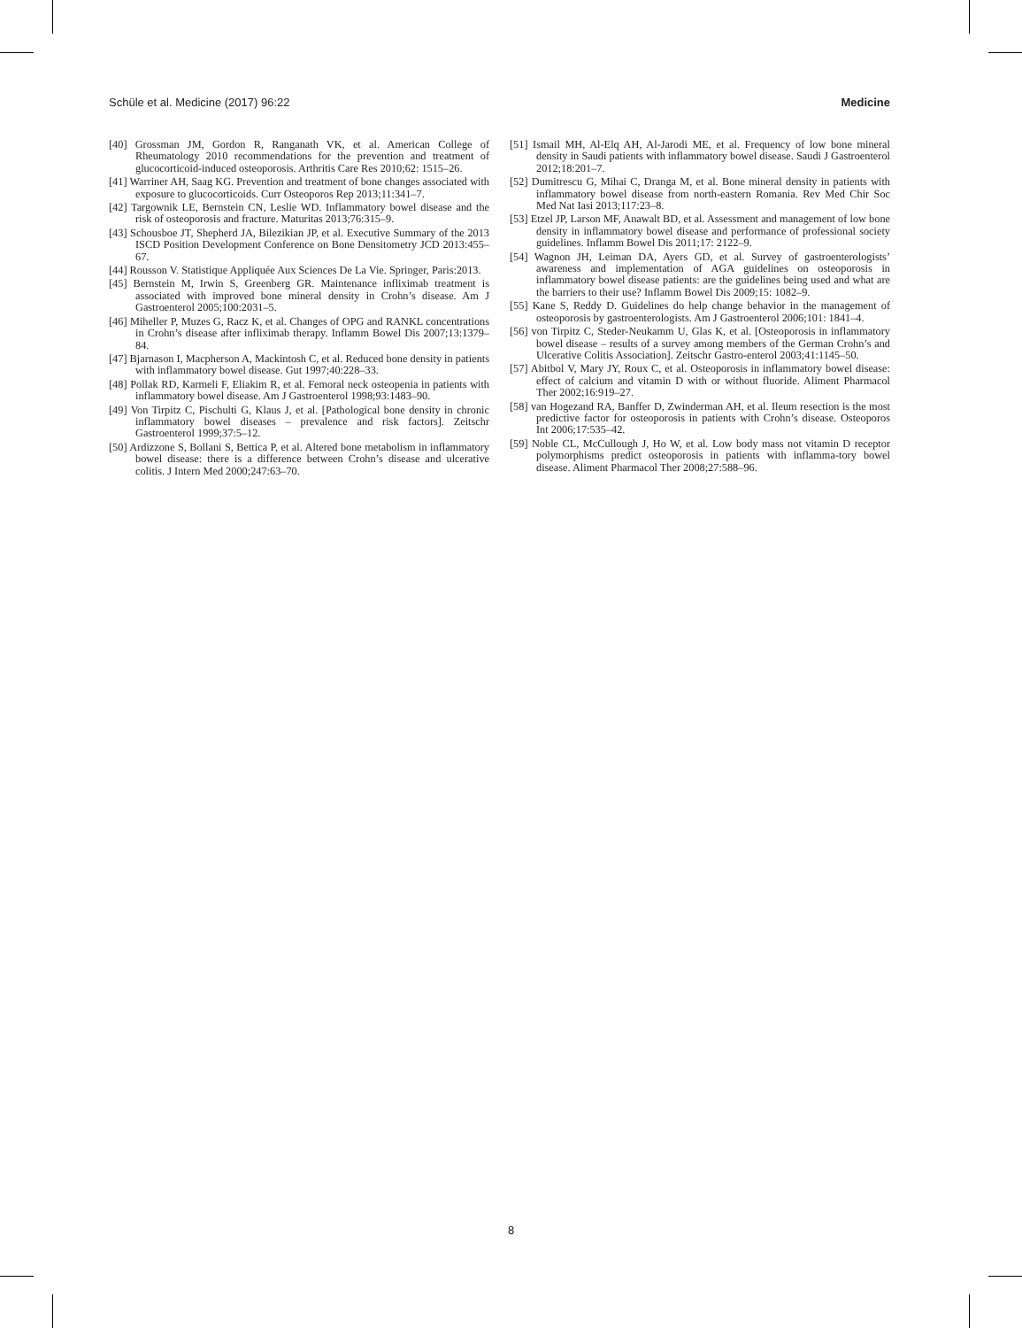Schüle et al. Medicine (2017) 96:22 Medicine
[40] Grossman JM, Gordon R, Ranganath VK, et al. American College of Rheumatology 2010 recommendations for the prevention and treatment of glucocorticoid-induced osteoporosis. Arthritis Care Res 2010;62: 1515–26.
[41] Warriner AH, Saag KG. Prevention and treatment of bone changes associated with exposure to glucocorticoids. Curr Osteoporos Rep 2013;11:341–7.
[42] Targownik LE, Bernstein CN, Leslie WD. Inflammatory bowel disease and the risk of osteoporosis and fracture. Maturitas 2013;76:315–9.
[43] Schousboe JT, Shepherd JA, Bilezikian JP, et al. Executive Summary of the 2013 ISCD Position Development Conference on Bone Densitometry JCD 2013:455–67.
[44] Rousson V. Statistique Appliquée Aux Sciences De La Vie. Springer, Paris:2013.
[45] Bernstein M, Irwin S, Greenberg GR. Maintenance infliximab treatment is associated with improved bone mineral density in Crohn’s disease. Am J Gastroenterol 2005;100:2031–5.
[46] Miheller P, Muzes G, Racz K, et al. Changes of OPG and RANKL concentrations in Crohn’s disease after infliximab therapy. Inflamm Bowel Dis 2007;13:1379–84.
[47] Bjarnason I, Macpherson A, Mackintosh C, et al. Reduced bone density in patients with inflammatory bowel disease. Gut 1997;40:228–33.
[48] Pollak RD, Karmeli F, Eliakim R, et al. Femoral neck osteopenia in patients with inflammatory bowel disease. Am J Gastroenterol 1998;93:1483–90.
[49] Von Tirpitz C, Pischulti G, Klaus J, et al. [Pathological bone density in chronic inflammatory bowel diseases – prevalence and risk factors]. Zeitschr Gastroenterol 1999;37:5–12.
[50] Ardizzone S, Bollani S, Bettica P, et al. Altered bone metabolism in inflammatory bowel disease: there is a difference between Crohn’s disease and ulcerative colitis. J Intern Med 2000;247:63–70.
[51] Ismail MH, Al-Elq AH, Al-Jarodi ME, et al. Frequency of low bone mineral density in Saudi patients with inflammatory bowel disease. Saudi J Gastroenterol 2012;18:201–7.
[52] Dumitrescu G, Mihai C, Dranga M, et al. Bone mineral density in patients with inflammatory bowel disease from north-eastern Romania. Rev Med Chir Soc Med Nat Iasi 2013;117:23–8.
[53] Etzel JP, Larson MF, Anawalt BD, et al. Assessment and management of low bone density in inflammatory bowel disease and performance of professional society guidelines. Inflamm Bowel Dis 2011;17: 2122–9.
[54] Wagnon JH, Leiman DA, Ayers GD, et al. Survey of gastroenterologists’ awareness and implementation of AGA guidelines on osteoporosis in inflammatory bowel disease patients: are the guidelines being used and what are the barriers to their use? Inflamm Bowel Dis 2009;15: 1082–9.
[55] Kane S, Reddy D. Guidelines do help change behavior in the management of osteoporosis by gastroenterologists. Am J Gastroenterol 2006;101: 1841–4.
[56] von Tirpitz C, Steder-Neukamm U, Glas K, et al. [Osteoporosis in inflammatory bowel disease – results of a survey among members of the German Crohn’s and Ulcerative Colitis Association]. Zeitschr Gastro-enterol 2003;41:1145–50.
[57] Abitbol V, Mary JY, Roux C, et al. Osteoporosis in inflammatory bowel disease: effect of calcium and vitamin D with or without fluoride. Aliment Pharmacol Ther 2002;16:919–27.
[58] van Hogezand RA, Banffer D, Zwinderman AH, et al. Ileum resection is the most predictive factor for osteoporosis in patients with Crohn’s disease. Osteoporos Int 2006;17:535–42.
[59] Noble CL, McCullough J, Ho W, et al. Low body mass not vitamin D receptor polymorphisms predict osteoporosis in patients with inflamma-tory bowel disease. Aliment Pharmacol Ther 2008;27:588–96.
8